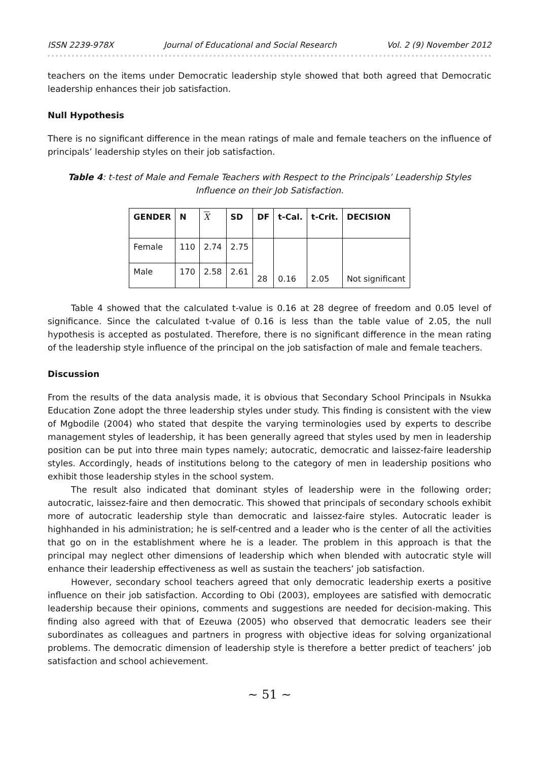ISSN 2239-978X Journal of Educational and Social Research Vol. 2 (9) November 2012
teachers on the items under Democratic leadership style showed that both agreed that Democratic leadership enhances their job satisfaction.
Null Hypothesis
There is no significant difference in the mean ratings of male and female teachers on the influence of principals’ leadership styles on their job satisfaction.
Table 4: t-test of Male and Female Teachers with Respect to the Principals’ Leadership Styles Influence on their Job Satisfaction.
| GENDER | N | X | SD | DF | t-Cal. | t-Crit. | DECISION |
| --- | --- | --- | --- | --- | --- | --- | --- |
| Female | 110 | 2.74 | 2.75 | 28 | 0.16 | 2.05 | Not significant |
| Male | 170 | 2.58 | 2.61 | | | | |
Table 4 showed that the calculated t-value is 0.16 at 28 degree of freedom and 0.05 level of significance. Since the calculated t-value of 0.16 is less than the table value of 2.05, the null hypothesis is accepted as postulated. Therefore, there is no significant difference in the mean rating of the leadership style influence of the principal on the job satisfaction of male and female teachers.
Discussion
From the results of the data analysis made, it is obvious that Secondary School Principals in Nsukka Education Zone adopt the three leadership styles under study. This finding is consistent with the view of Mgbodile (2004) who stated that despite the varying terminologies used by experts to describe management styles of leadership, it has been generally agreed that styles used by men in leadership position can be put into three main types namely; autocratic, democratic and laissez-faire leadership styles. Accordingly, heads of institutions belong to the category of men in leadership positions who exhibit those leadership styles in the school system.
The result also indicated that dominant styles of leadership were in the following order; autocratic, laissez-faire and then democratic. This showed that principals of secondary schools exhibit more of autocratic leadership style than democratic and laissez-faire styles. Autocratic leader is highhanded in his administration; he is self-centred and a leader who is the center of all the activities that go on in the establishment where he is a leader. The problem in this approach is that the principal may neglect other dimensions of leadership which when blended with autocratic style will enhance their leadership effectiveness as well as sustain the teachers’ job satisfaction.
However, secondary school teachers agreed that only democratic leadership exerts a positive influence on their job satisfaction. According to Obi (2003), employees are satisfied with democratic leadership because their opinions, comments and suggestions are needed for decision-making. This finding also agreed with that of Ezeuwa (2005) who observed that democratic leaders see their subordinates as colleagues and partners in progress with objective ideas for solving organizational problems. The democratic dimension of leadership style is therefore a better predict of teachers’ job satisfaction and school achievement.
~ 51 ~